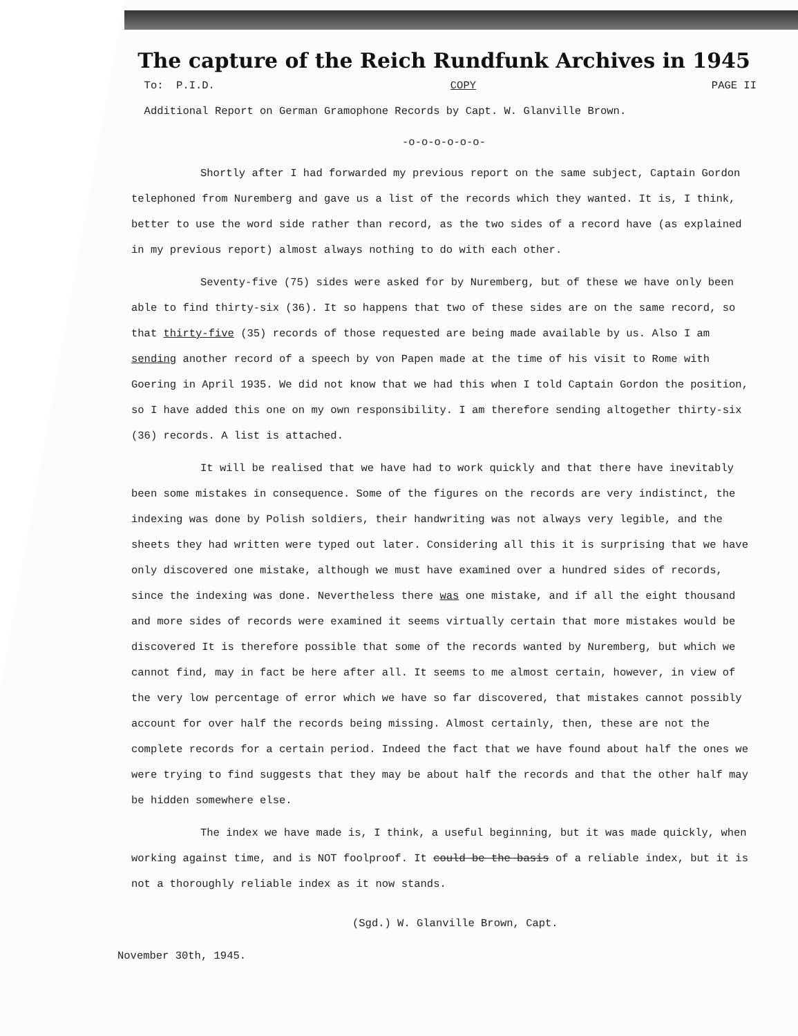The capture of the Reich Rundfunk Archives in 1945
To: P.I.D. COPY PAGE II
Additional Report on German Gramophone Records by Capt. W. Glanville Brown.
-o-o-o-o-o-o-
Shortly after I had forwarded my previous report on the same subject, Captain Gordon telephoned from Nuremberg and gave us a list of the records which they wanted. It is, I think, better to use the word side rather than record, as the two sides of a record have (as explained in my previous report) almost always nothing to do with each other.
Seventy-five (75) sides were asked for by Nuremberg, but of these we have only been able to find thirty-six (36). It so happens that two of these sides are on the same record, so that thirty-five (35) records of those requested are being made available by us. Also I am sending another record of a speech by von Papen made at the time of his visit to Rome with Goering in April 1935. We did not know that we had this when I told Captain Gordon the position, so I have added this one on my own responsibility. I am therefore sending altogether thirty-six (36) records. A list is attached.
It will be realised that we have had to work quickly and that there have inevitably been some mistakes in consequence. Some of the figures on the records are very indistinct, the indexing was done by Polish soldiers, their handwriting was not always very legible, and the sheets they had written were typed out later. Considering all this it is surprising that we have only discovered one mistake, although we must have examined over a hundred sides of records, since the indexing was done. Nevertheless there was one mistake, and if all the eight thousand and more sides of records were examined it seems virtually certain that more mistakes would be discovered It is therefore possible that some of the records wanted by Nuremberg, but which we cannot find, may in fact be here after all. It seems to me almost certain, however, in view of the very low percentage of error which we have so far discovered, that mistakes cannot possibly account for over half the records being missing. Almost certainly, then, these are not the complete records for a certain period. Indeed the fact that we have found about half the ones we were trying to find suggests that they may be about half the records and that the other half may be hidden somewhere else.
The index we have made is, I think, a useful beginning, but it was made quickly, when working against time, and is NOT foolproof. It could be the basis of a reliable index, but it is not a thoroughly reliable index as it now stands.
(Sgd.) W. Glanville Brown, Capt.
November 30th, 1945.